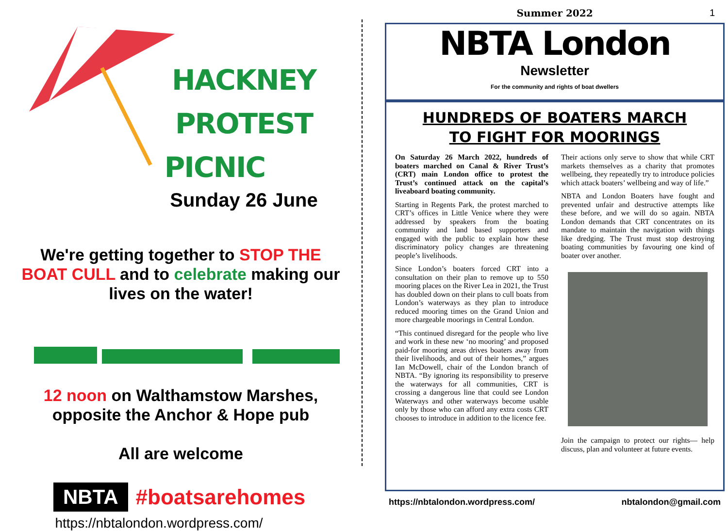HACKNEY PROTEST
PICNIC
Sunday 26 June
We're getting together to STOP THE BOAT CULL and to celebrate making our lives on the water!
12 noon on Walthamstow Marshes, opposite the Anchor & Hope pub
All are welcome
NBTA #boatsarehomes
https://nbtalondon.wordpress.com/
Summer 2022 1
NBTA London
Newsletter
For the community and rights of boat dwellers
HUNDREDS OF BOATERS MARCH
TO FIGHT FOR MOORINGS
On Saturday 26 March 2022, hundreds of boaters marched on Canal & River Trust’s (CRT) main London office to protest the Trust’s continued attack on the capital’s liveaboard boating community.
Starting in Regents Park, the protest marched to CRT’s offices in Little Venice where they were addressed by speakers from the boating community and land based supporters and engaged with the public to explain how these discriminatory policy changes are threatening people’s livelihoods.
Since London’s boaters forced CRT into a consultation on their plan to remove up to 550 mooring places on the River Lea in 2021, the Trust has doubled down on their plans to cull boats from London’s waterways as they plan to introduce reduced mooring times on the Grand Union and more chargeable moorings in Central London.
“This continued disregard for the people who live and work in these new ‘no mooring’ and proposed paid-for mooring areas drives boaters away from their livelihoods, and out of their homes,” argues Ian McDowell, chair of the London branch of NBTA. “By ignoring its responsibility to preserve the waterways for all communities, CRT is crossing a dangerous line that could see London Waterways and other waterways become usable only by those who can afford any extra costs CRT chooses to introduce in addition to the licence fee.
Their actions only serve to show that while CRT markets themselves as a charity that promotes wellbeing, they repeatedly try to introduce policies which attack boaters’ wellbeing and way of life.”
NBTA and London Boaters have fought and prevented unfair and destructive attempts like these before, and we will do so again. NBTA London demands that CRT concentrates on its mandate to maintain the navigation with things like dredging. The Trust must stop destroying boating communities by favouring one kind of boater over another.
Join the campaign to protect our rights— help discuss, plan and volunteer at future events.
https://nbtalondon.wordpress.com/ nbtalondon@gmail.com